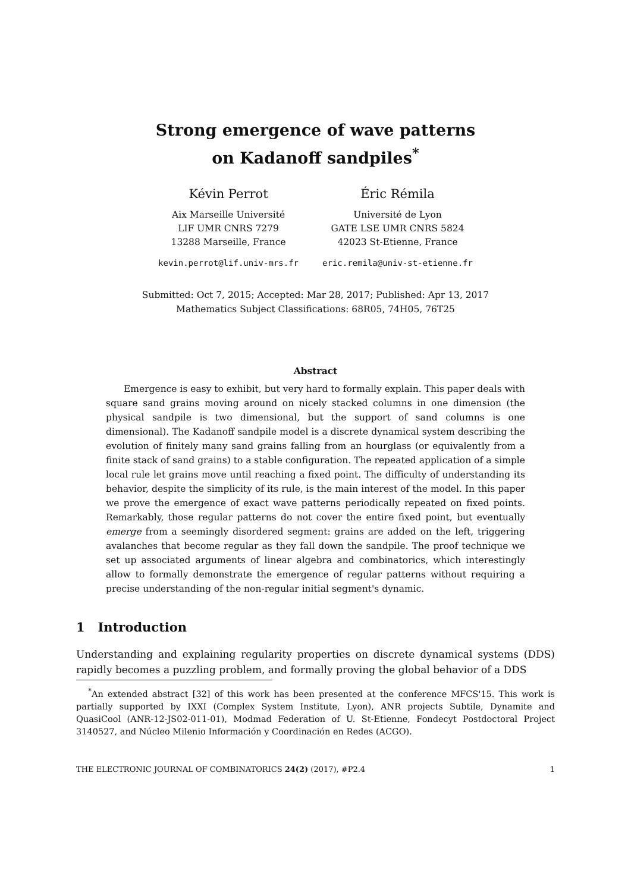Strong emergence of wave patterns
on Kadanoff sandpiles<sup>*</sup>
Kévin Perrot
Aix Marseille Université
LIF UMR CNRS 7279
13288 Marseille, France
kevin.perrot@lif.univ-mrs.fr
Éric Rémila
Université de Lyon
GATE LSE UMR CNRS 5824
42023 St-Etienne, France
eric.remila@univ-st-etienne.fr
Submitted: Oct 7, 2015; Accepted: Mar 28, 2017; Published: Apr 13, 2017
Mathematics Subject Classifications: 68R05, 74H05, 76T25
Abstract
Emergence is easy to exhibit, but very hard to formally explain. This paper deals with square sand grains moving around on nicely stacked columns in one dimension (the physical sandpile is two dimensional, but the support of sand columns is one dimensional). The Kadanoff sandpile model is a discrete dynamical system describing the evolution of finitely many sand grains falling from an hourglass (or equivalently from a finite stack of sand grains) to a stable configuration. The repeated application of a simple local rule let grains move until reaching a fixed point. The difficulty of understanding its behavior, despite the simplicity of its rule, is the main interest of the model. In this paper we prove the emergence of exact wave patterns periodically repeated on fixed points. Remarkably, those regular patterns do not cover the entire fixed point, but eventually emerge from a seemingly disordered segment: grains are added on the left, triggering avalanches that become regular as they fall down the sandpile. The proof technique we set up associated arguments of linear algebra and combinatorics, which interestingly allow to formally demonstrate the emergence of regular patterns without requiring a precise understanding of the non-regular initial segment's dynamic.
1 Introduction
Understanding and explaining regularity properties on discrete dynamical systems (DDS) rapidly becomes a puzzling problem, and formally proving the global behavior of a DDS
<sup>*</sup> An extended abstract [32] of this work has been presented at the conference MFCS'15. This work is partially supported by IXXI (Complex System Institute, Lyon), ANR projects Subtile, Dynamite and QuasiCool (ANR-12-JS02-011-01), Modmad Federation of U. St-Etienne, Fondecyt Postdoctoral Project 3140527, and Núcleo Milenio Información y Coordinación en Redes (ACGO).
THE ELECTRONIC JOURNAL OF COMBINATORICS 24(2) (2017), #P2.4 1